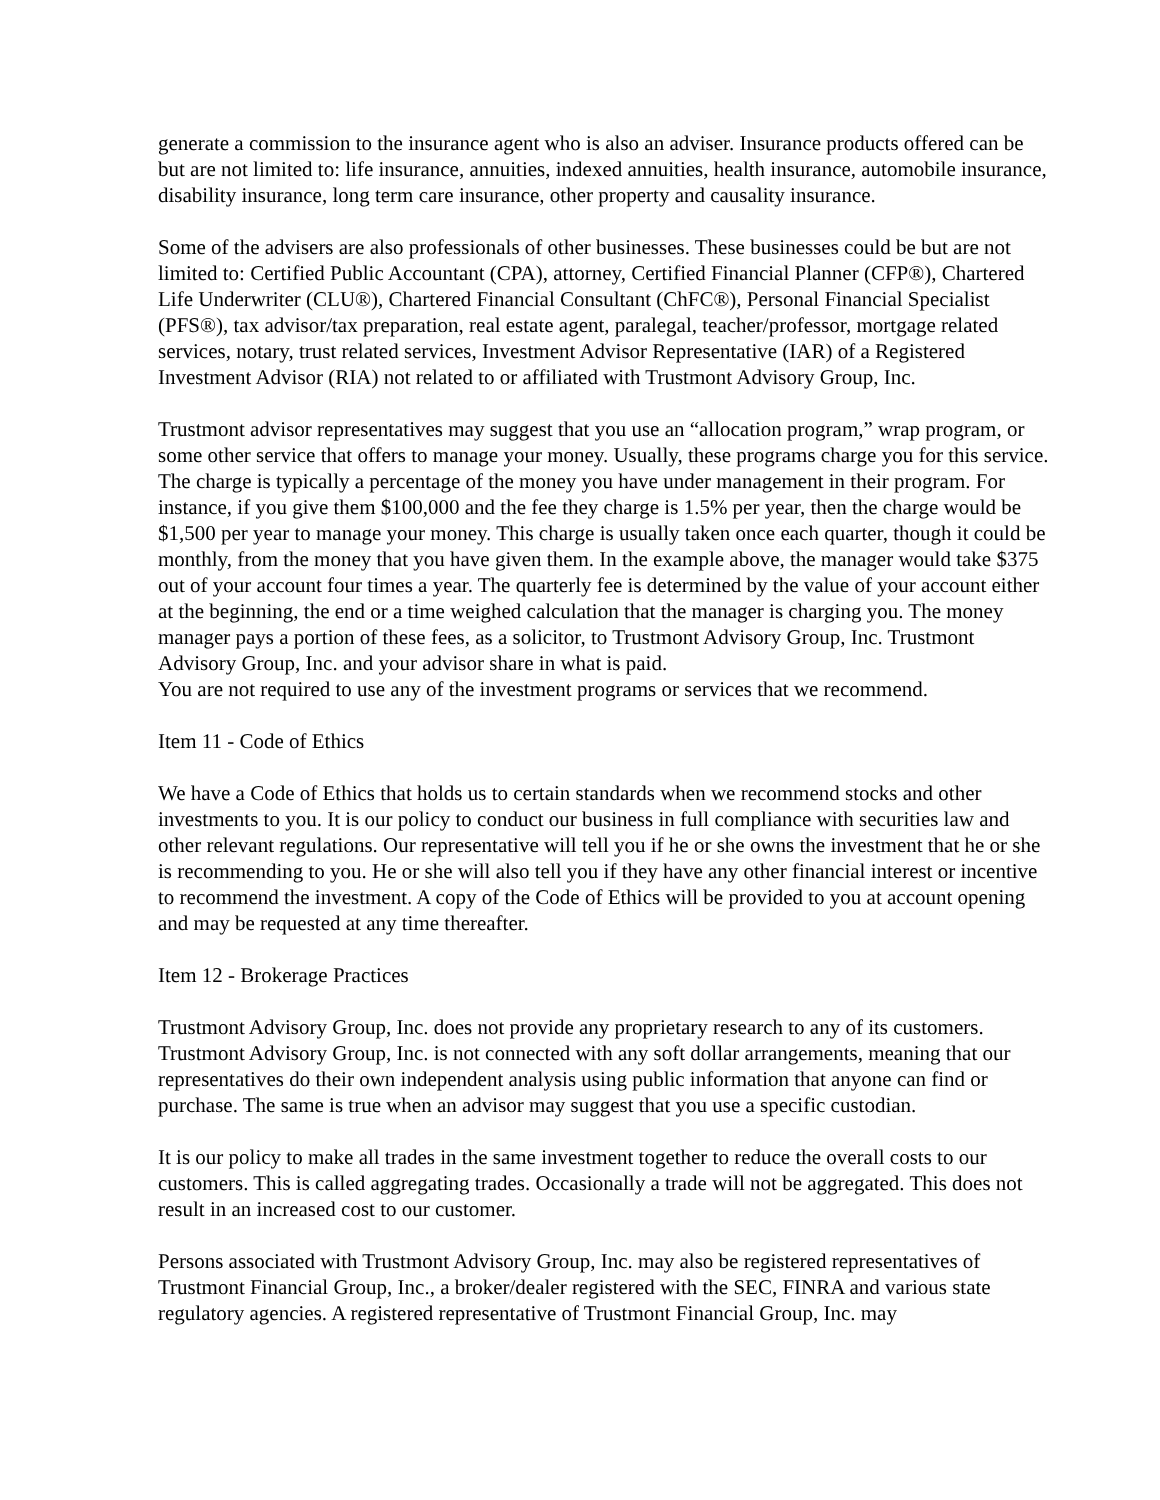generate a commission to the insurance agent who is also an adviser. Insurance products offered can be but are not limited to: life insurance, annuities, indexed annuities, health insurance, automobile insurance, disability insurance, long term care insurance, other property and causality insurance.
Some of the advisers are also professionals of other businesses. These businesses could be but are not limited to: Certified Public Accountant (CPA), attorney, Certified Financial Planner (CFP®), Chartered Life Underwriter (CLU®), Chartered Financial Consultant (ChFC®), Personal Financial Specialist (PFS®), tax advisor/tax preparation, real estate agent, paralegal, teacher/professor, mortgage related services, notary, trust related services, Investment Advisor Representative (IAR) of a Registered Investment Advisor (RIA) not related to or affiliated with Trustmont Advisory Group, Inc.
Trustmont advisor representatives may suggest that you use an “allocation program,” wrap program, or some other service that offers to manage your money. Usually, these programs charge you for this service. The charge is typically a percentage of the money you have under management in their program. For instance, if you give them $100,000 and the fee they charge is 1.5% per year, then the charge would be $1,500 per year to manage your money. This charge is usually taken once each quarter, though it could be monthly, from the money that you have given them. In the example above, the manager would take $375 out of your account four times a year. The quarterly fee is determined by the value of your account either at the beginning, the end or a time weighed calculation that the manager is charging you. The money manager pays a portion of these fees, as a solicitor, to Trustmont Advisory Group, Inc. Trustmont Advisory Group, Inc. and your advisor share in what is paid.
You are not required to use any of the investment programs or services that we recommend.
Item 11 - Code of Ethics
We have a Code of Ethics that holds us to certain standards when we recommend stocks and other investments to you. It is our policy to conduct our business in full compliance with securities law and other relevant regulations. Our representative will tell you if he or she owns the investment that he or she is recommending to you. He or she will also tell you if they have any other financial interest or incentive to recommend the investment. A copy of the Code of Ethics will be provided to you at account opening and may be requested at any time thereafter.
Item 12 - Brokerage Practices
Trustmont Advisory Group, Inc. does not provide any proprietary research to any of its customers. Trustmont Advisory Group, Inc. is not connected with any soft dollar arrangements, meaning that our representatives do their own independent analysis using public information that anyone can find or purchase. The same is true when an advisor may suggest that you use a specific custodian.
It is our policy to make all trades in the same investment together to reduce the overall costs to our customers. This is called aggregating trades. Occasionally a trade will not be aggregated. This does not result in an increased cost to our customer.
Persons associated with Trustmont Advisory Group, Inc. may also be registered representatives of Trustmont Financial Group, Inc., a broker/dealer registered with the SEC, FINRA and various state regulatory agencies. A registered representative of Trustmont Financial Group, Inc. may